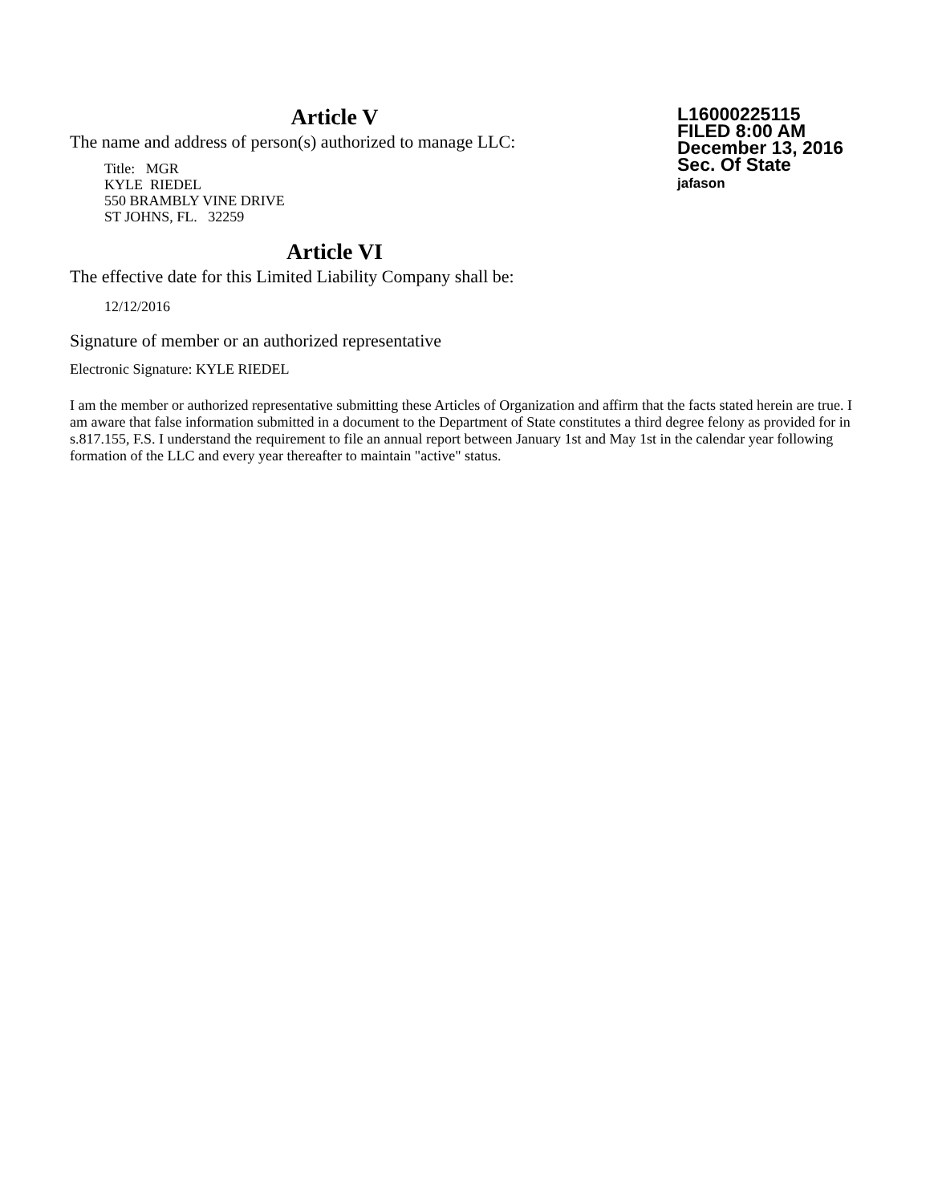L16000225115
FILED 8:00 AM
December 13, 2016
Sec. Of State
jafason
Article V
The name and address of person(s) authorized to manage LLC:
Title: MGR
KYLE RIEDEL
550 BRAMBLY VINE DRIVE
ST JOHNS, FL. 32259
Article VI
The effective date for this Limited Liability Company shall be:
12/12/2016
Signature of member or an authorized representative
Electronic Signature: KYLE RIEDEL
I am the member or authorized representative submitting these Articles of Organization and affirm that the facts stated herein are true. I am aware that false information submitted in a document to the Department of State constitutes a third degree felony as provided for in s.817.155, F.S. I understand the requirement to file an annual report between January 1st and May 1st in the calendar year following formation of the LLC and every year thereafter to maintain "active" status.